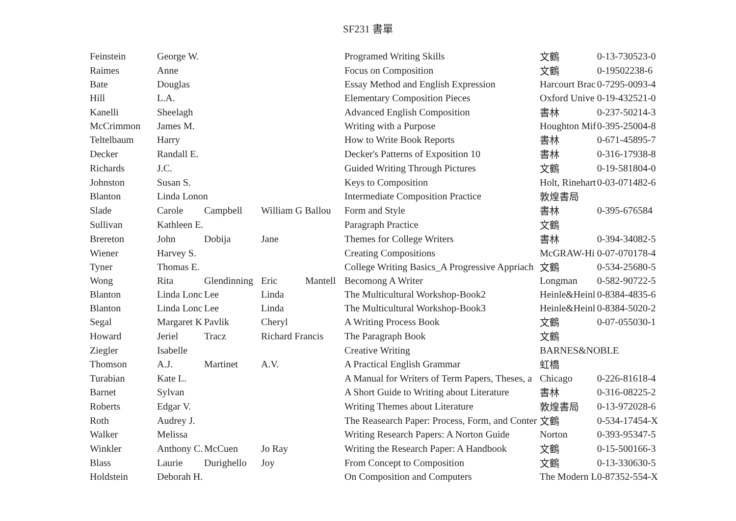SF231 書單
| Feinstein | George W. | | | | Programed Writing Skills | 文鶴 | 0-13-730523-0 |
| Raimes | Anne | | | | Focus on Composition | 文鶴 | 0-19502238-6 |
| Bate | Douglas | | | | Essay Method and English Expression | Harcourt Brac | 0-7295-0093-4 |
| Hill | L.A. | | | | Elementary Composition Pieces | Oxford Unive | 0-19-432521-0 |
| Kanelli | Sheelagh | | | | Advanced English Composition | 書林 | 0-237-50214-3 |
| McCrimmon | James M. | | | | Writing with a Purpose | Houghton Mif | 0-395-25004-8 |
| Teltelbaum | Harry | | | | How to Write Book Reports | 書林 | 0-671-45895-7 |
| Decker | Randall E. | | | | Decker's Patterns of Exposition 10 | 書林 | 0-316-17938-8 |
| Richards | J.C. | | | | Guided Writing Through Pictures | 文鶴 | 0-19-581804-0 |
| Johnston | Susan S. | | | | Keys to Composition | Holt, Rinehart | 0-03-071482-6 |
| Blanton | Linda Lonon | | | | Intermediate Composition Practice | 敦煌書局 | |
| Slade | Carole | Campbell | William G Ballou | | Form and Style | 書林 | 0-395-676584 |
| Sullivan | Kathleen E. | | | | Paragraph Practice | 文鶴 | |
| Brereton | John | Dobija | Jane | | Themes for College Writers | 書林 | 0-394-34082-5 |
| Wiener | Harvey S. | | | | Creating Compositions | McGRAW-Hi | 0-07-070178-4 |
| Tyner | Thomas E. | | | | College Writing Basics_A Progressive Appriach | 文鶴 | 0-534-25680-5 |
| Wong | Rita | Glendinning | Eric | Mantell | Becomong A Writer | Longman | 0-582-90722-5 |
| Blanton | Linda Lonc | Lee | Linda | | The Multicultural Workshop-Book2 | Heinle&Heinl | 0-8384-4835-6 |
| Blanton | Linda Lonc | Lee | Linda | | The Multicultural Workshop-Book3 | Heinle&Heinl | 0-8384-5020-2 |
| Segal | Margaret K | Pavlik | Cheryl | | A Writing Process Book | 文鶴 | 0-07-055030-1 |
| Howard | Jeriel | Tracz | Richard Francis | | The Paragraph Book | 文鶴 | |
| Ziegler | Isabelle | | | | Creative Writing | BARNES&NOBLE | |
| Thomson | A.J. | Martinet | A.V. | | A Practical English Grammar | 虹橋 | |
| Turabian | Kate L. | | | | A Manual for Writers of Term Papers, Theses, a | Chicago | 0-226-81618-4 |
| Barnet | Sylvan | | | | A Short Guide to Writing about Literature | 書林 | 0-316-08225-2 |
| Roberts | Edgar V. | | | | Writing Themes about Literature | 敦煌書局 | 0-13-972028-6 |
| Roth | Audrey J. | | | | The Reasearch Paper: Process, Form, and Conter | 文鶴 | 0-534-17454-X |
| Walker | Melissa | | | | Writing Research Papers: A Norton Guide | Norton | 0-393-95347-5 |
| Winkler | Anthony C. | McCuen | Jo Ray | | Writing the Research Paper: A Handbook | 文鶴 | 0-15-500166-3 |
| Blass | Laurie | Durighello | Joy | | From Concept to Composition | 文鶴 | 0-13-330630-5 |
| Holdstein | Deborah H. | | | | On Composition and Computers | The Modern L | 0-87352-554-X |